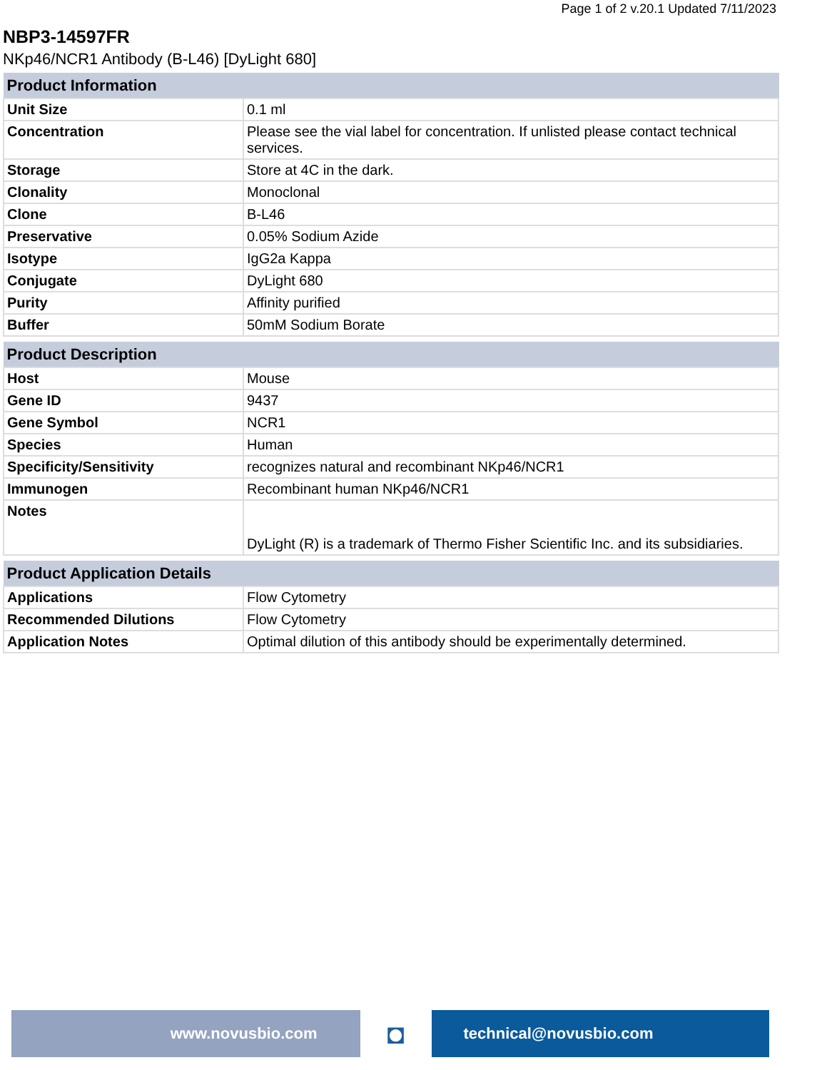Page 1 of 2 v.20.1 Updated 7/11/2023
NBP3-14597FR
NKp46/NCR1 Antibody (B-L46) [DyLight 680]
| Product Information | |
| --- | --- |
| Unit Size | 0.1 ml |
| Concentration | Please see the vial label for concentration. If unlisted please contact technical services. |
| Storage | Store at 4C in the dark. |
| Clonality | Monoclonal |
| Clone | B-L46 |
| Preservative | 0.05% Sodium Azide |
| Isotype | IgG2a Kappa |
| Conjugate | DyLight 680 |
| Purity | Affinity purified |
| Buffer | 50mM Sodium Borate |
| Product Description | |
| --- | --- |
| Host | Mouse |
| Gene ID | 9437 |
| Gene Symbol | NCR1 |
| Species | Human |
| Specificity/Sensitivity | recognizes natural and recombinant NKp46/NCR1 |
| Immunogen | Recombinant human NKp46/NCR1 |
| Notes | DyLight (R) is a trademark of Thermo Fisher Scientific Inc. and its subsidiaries. |
| Product Application Details | |
| --- | --- |
| Applications | Flow Cytometry |
| Recommended Dilutions | Flow Cytometry |
| Application Notes | Optimal dilution of this antibody should be experimentally determined. |
www.novusbio.com
◘
technical@novusbio.com